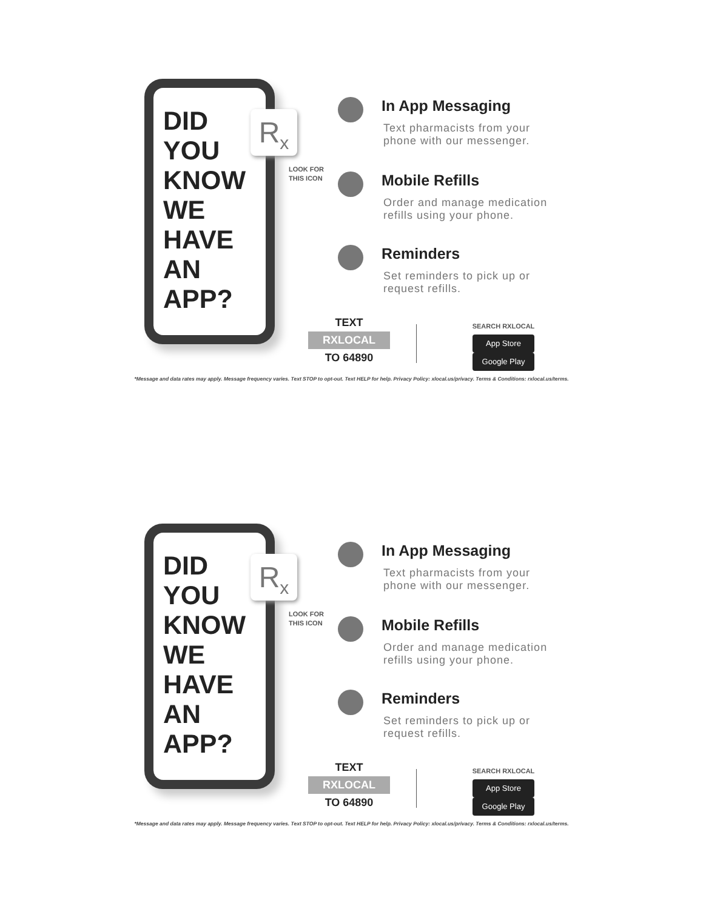DID
YOU
KNOW
WE
HAVE
AN
APP?
R<sub>x</sub>
LOOK FOR
THIS ICON
In App Messaging
Text pharmacists from your
phone with our messenger.
Mobile Refills
Order and manage medication
refills using your phone.
Reminders
Set reminders to pick up or
request refills.
TEXT
RXLOCAL
TO 64890
SEARCH RXLOCAL
App Store Google Play
*Message and data rates may apply. Message frequency varies. Text STOP to opt-out. Text HELP for help. Privacy Policy: xlocal.us/privacy. Terms & Conditions: rxlocal.us/terms.
DID
YOU
KNOW
WE
HAVE
AN
APP?
R<sub>x</sub>
LOOK FOR
THIS ICON
In App Messaging
Text pharmacists from your
phone with our messenger.
Mobile Refills
Order and manage medication
refills using your phone.
Reminders
Set reminders to pick up or
request refills.
TEXT
RXLOCAL
TO 64890
SEARCH RXLOCAL
App Store Google Play
*Message and data rates may apply. Message frequency varies. Text STOP to opt-out. Text HELP for help. Privacy Policy: xlocal.us/privacy. Terms & Conditions: rxlocal.us/terms.